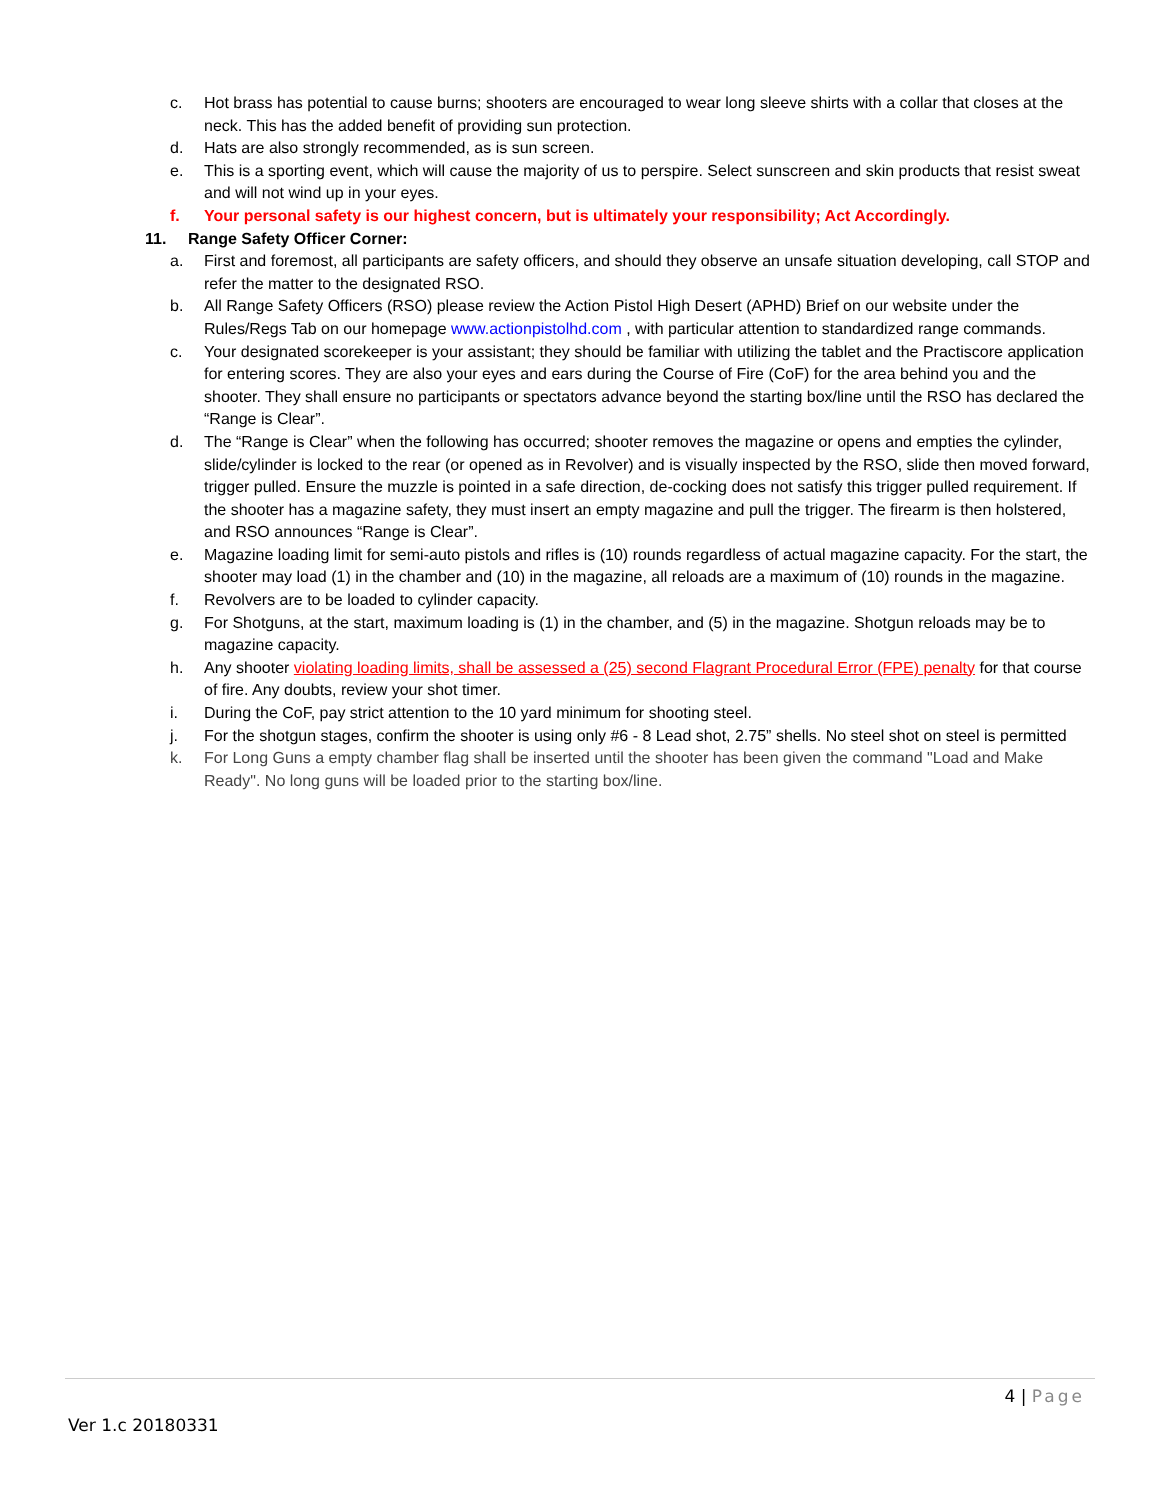c. Hot brass has potential to cause burns; shooters are encouraged to wear long sleeve shirts with a collar that closes at the neck. This has the added benefit of providing sun protection.
d. Hats are also strongly recommended, as is sun screen.
e. This is a sporting event, which will cause the majority of us to perspire. Select sunscreen and skin products that resist sweat and will not wind up in your eyes.
f. Your personal safety is our highest concern, but is ultimately your responsibility; Act Accordingly.
11. Range Safety Officer Corner:
a. First and foremost, all participants are safety officers, and should they observe an unsafe situation developing, call STOP and refer the matter to the designated RSO.
b. All Range Safety Officers (RSO) please review the Action Pistol High Desert (APHD) Brief on our website under the Rules/Regs Tab on our homepage www.actionpistolhd.com , with particular attention to standardized range commands.
c. Your designated scorekeeper is your assistant; they should be familiar with utilizing the tablet and the Practiscore application for entering scores. They are also your eyes and ears during the Course of Fire (CoF) for the area behind you and the shooter. They shall ensure no participants or spectators advance beyond the starting box/line until the RSO has declared the “Range is Clear”.
d. The “Range is Clear” when the following has occurred; shooter removes the magazine or opens and empties the cylinder, slide/cylinder is locked to the rear (or opened as in Revolver) and is visually inspected by the RSO, slide then moved forward, trigger pulled. Ensure the muzzle is pointed in a safe direction, de-cocking does not satisfy this trigger pulled requirement. If the shooter has a magazine safety, they must insert an empty magazine and pull the trigger. The firearm is then holstered, and RSO announces “Range is Clear”.
e. Magazine loading limit for semi-auto pistols and rifles is (10) rounds regardless of actual magazine capacity. For the start, the shooter may load (1) in the chamber and (10) in the magazine, all reloads are a maximum of (10) rounds in the magazine.
f. Revolvers are to be loaded to cylinder capacity.
g. For Shotguns, at the start, maximum loading is (1) in the chamber, and (5) in the magazine. Shotgun reloads may be to magazine capacity.
h. Any shooter violating loading limits, shall be assessed a (25) second Flagrant Procedural Error (FPE) penalty for that course of fire. Any doubts, review your shot timer.
i. During the CoF, pay strict attention to the 10 yard minimum for shooting steel.
j. For the shotgun stages, confirm the shooter is using only #6 - 8 Lead shot, 2.75” shells. No steel shot on steel is permitted
k. For Long Guns a empty chamber flag shall be inserted until the shooter has been given the command "Load and Make Ready". No long guns will be loaded prior to the starting box/line.
4 | Page
Ver 1.c 20180331